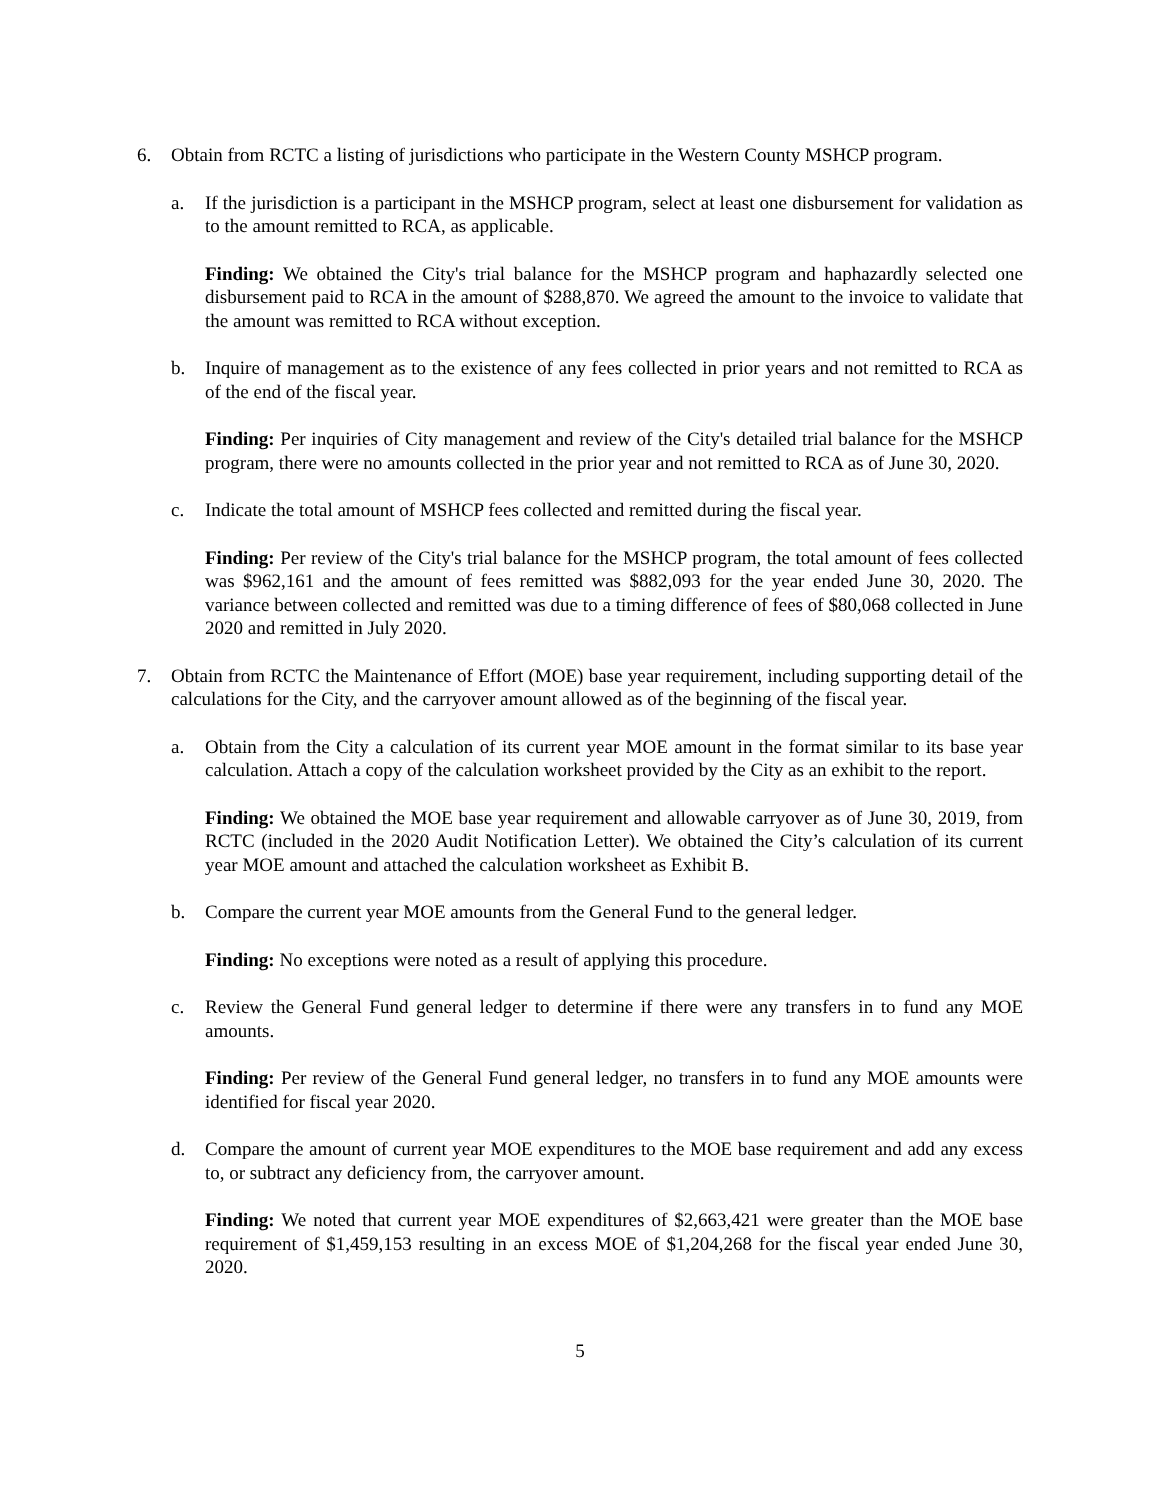6. Obtain from RCTC a listing of jurisdictions who participate in the Western County MSHCP program.
a. If the jurisdiction is a participant in the MSHCP program, select at least one disbursement for validation as to the amount remitted to RCA, as applicable.
Finding: We obtained the City's trial balance for the MSHCP program and haphazardly selected one disbursement paid to RCA in the amount of $288,870. We agreed the amount to the invoice to validate that the amount was remitted to RCA without exception.
b. Inquire of management as to the existence of any fees collected in prior years and not remitted to RCA as of the end of the fiscal year.
Finding: Per inquiries of City management and review of the City's detailed trial balance for the MSHCP program, there were no amounts collected in the prior year and not remitted to RCA as of June 30, 2020.
c. Indicate the total amount of MSHCP fees collected and remitted during the fiscal year.
Finding: Per review of the City's trial balance for the MSHCP program, the total amount of fees collected was $962,161 and the amount of fees remitted was $882,093 for the year ended June 30, 2020. The variance between collected and remitted was due to a timing difference of fees of $80,068 collected in June 2020 and remitted in July 2020.
7. Obtain from RCTC the Maintenance of Effort (MOE) base year requirement, including supporting detail of the calculations for the City, and the carryover amount allowed as of the beginning of the fiscal year.
a. Obtain from the City a calculation of its current year MOE amount in the format similar to its base year calculation. Attach a copy of the calculation worksheet provided by the City as an exhibit to the report.
Finding: We obtained the MOE base year requirement and allowable carryover as of June 30, 2019, from RCTC (included in the 2020 Audit Notification Letter). We obtained the City’s calculation of its current year MOE amount and attached the calculation worksheet as Exhibit B.
b. Compare the current year MOE amounts from the General Fund to the general ledger.
Finding: No exceptions were noted as a result of applying this procedure.
c. Review the General Fund general ledger to determine if there were any transfers in to fund any MOE amounts.
Finding: Per review of the General Fund general ledger, no transfers in to fund any MOE amounts were identified for fiscal year 2020.
d. Compare the amount of current year MOE expenditures to the MOE base requirement and add any excess to, or subtract any deficiency from, the carryover amount.
Finding: We noted that current year MOE expenditures of $2,663,421 were greater than the MOE base requirement of $1,459,153 resulting in an excess MOE of $1,204,268 for the fiscal year ended June 30, 2020.
5